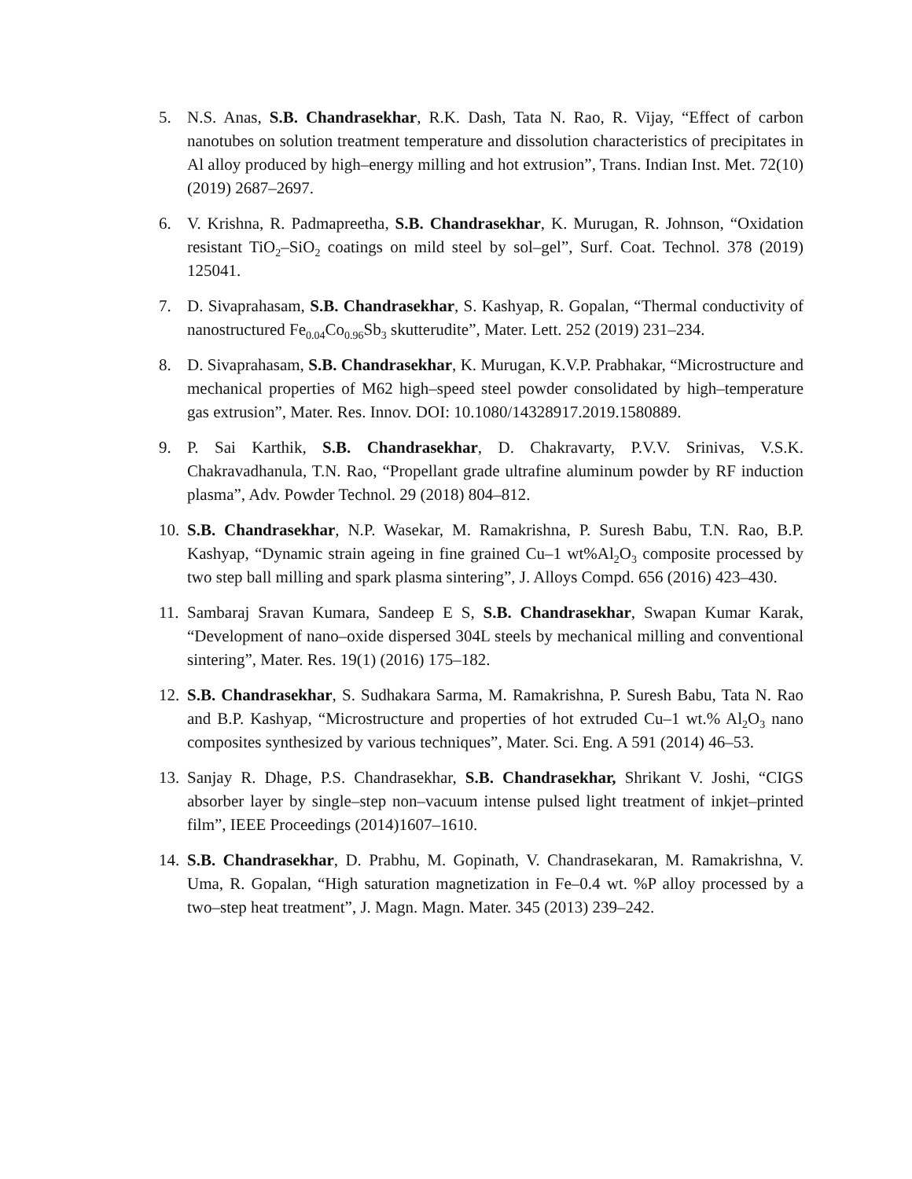5. N.S. Anas, S.B. Chandrasekhar, R.K. Dash, Tata N. Rao, R. Vijay, “Effect of carbon nanotubes on solution treatment temperature and dissolution characteristics of precipitates in Al alloy produced by high–energy milling and hot extrusion”, Trans. Indian Inst. Met. 72(10) (2019) 2687–2697.
6. V. Krishna, R. Padmapreetha, S.B. Chandrasekhar, K. Murugan, R. Johnson, “Oxidation resistant TiO<sub>2</sub>–SiO<sub>2</sub> coatings on mild steel by sol–gel”, Surf. Coat. Technol. 378 (2019) 125041.
7. D. Sivaprahasam, S.B. Chandrasekhar, S. Kashyap, R. Gopalan, “Thermal conductivity of nanostructured Fe<sub>0.04</sub>Co<sub>0.96</sub>Sb<sub>3</sub> skutterudite”, Mater. Lett. 252 (2019) 231–234.
8. D. Sivaprahasam, S.B. Chandrasekhar, K. Murugan, K.V.P. Prabhakar, “Microstructure and mechanical properties of M62 high–speed steel powder consolidated by high–temperature gas extrusion”, Mater. Res. Innov. DOI: 10.1080/14328917.2019.1580889.
9. P. Sai Karthik, S.B. Chandrasekhar, D. Chakravarty, P.V.V. Srinivas, V.S.K. Chakravadhanula, T.N. Rao, “Propellant grade ultrafine aluminum powder by RF induction plasma”, Adv. Powder Technol. 29 (2018) 804–812.
10.
S.B. Chandrasekhar, N.P. Wasekar, M. Ramakrishna, P. Suresh Babu, T.N. Rao, B.P. Kashyap, “Dynamic strain ageing in fine grained Cu–1 wt%Al<sub>2</sub>O<sub>3</sub> composite processed by two step ball milling and spark plasma sintering”, J. Alloys Compd. 656 (2016) 423–430.
11.
Sambaraj Sravan Kumara, Sandeep E S, S.B. Chandrasekhar, Swapan Kumar Karak, “Development of nano–oxide dispersed 304L steels by mechanical milling and conventional sintering”, Mater. Res. 19(1) (2016) 175–182.
12.
S.B. Chandrasekhar, S. Sudhakara Sarma, M. Ramakrishna, P. Suresh Babu, Tata N. Rao and B.P. Kashyap, “Microstructure and properties of hot extruded Cu–1 wt.% Al<sub>2</sub>O<sub>3</sub> nano composites synthesized by various techniques”, Mater. Sci. Eng. A 591 (2014) 46–53.
13.
Sanjay R. Dhage, P.S. Chandrasekhar, S.B. Chandrasekhar, Shrikant V. Joshi, “CIGS absorber layer by single–step non–vacuum intense pulsed light treatment of inkjet–printed film”, IEEE Proceedings (2014)1607–1610.
14.
S.B. Chandrasekhar, D. Prabhu, M. Gopinath, V. Chandrasekaran, M. Ramakrishna, V. Uma, R. Gopalan, “High saturation magnetization in Fe–0.4 wt. %P alloy processed by a two–step heat treatment”, J. Magn. Magn. Mater. 345 (2013) 239–242.